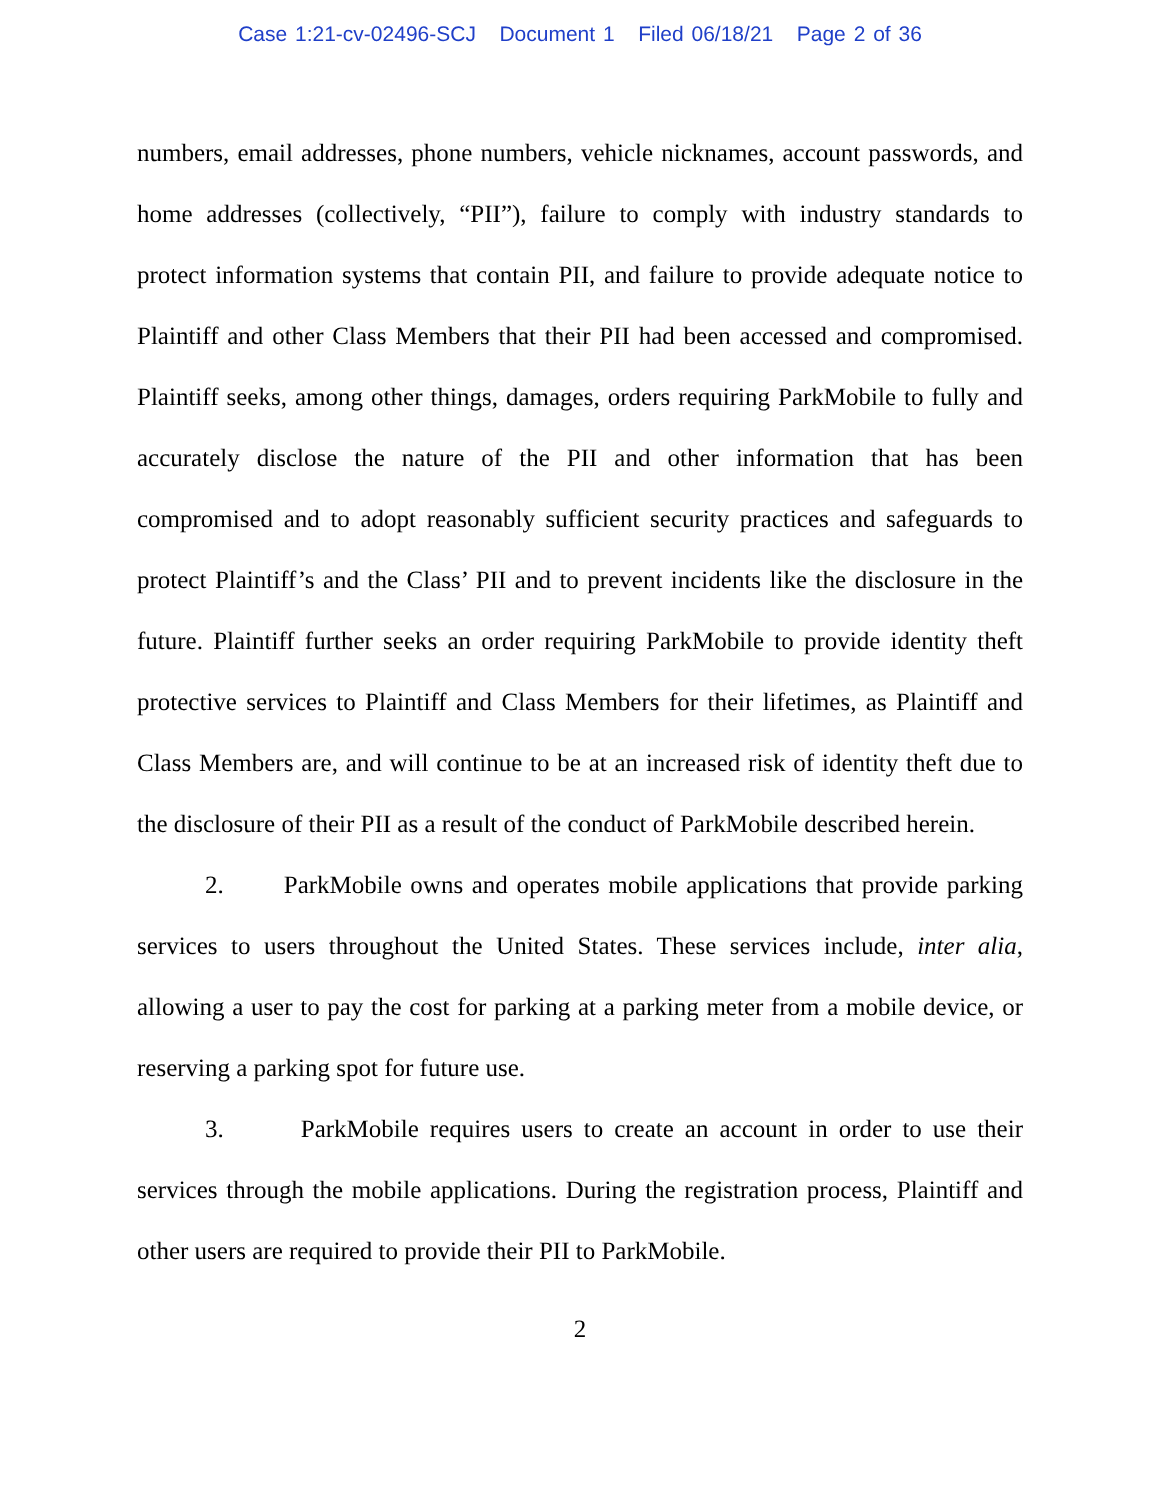Case 1:21-cv-02496-SCJ Document 1 Filed 06/18/21 Page 2 of 36
numbers, email addresses, phone numbers, vehicle nicknames, account passwords, and home addresses (collectively, “PII”), failure to comply with industry standards to protect information systems that contain PII, and failure to provide adequate notice to Plaintiff and other Class Members that their PII had been accessed and compromised. Plaintiff seeks, among other things, damages, orders requiring ParkMobile to fully and accurately disclose the nature of the PII and other information that has been compromised and to adopt reasonably sufficient security practices and safeguards to protect Plaintiff’s and the Class’ PII and to prevent incidents like the disclosure in the future. Plaintiff further seeks an order requiring ParkMobile to provide identity theft protective services to Plaintiff and Class Members for their lifetimes, as Plaintiff and Class Members are, and will continue to be at an increased risk of identity theft due to the disclosure of their PII as a result of the conduct of ParkMobile described herein.
2. ParkMobile owns and operates mobile applications that provide parking services to users throughout the United States. These services include, inter alia, allowing a user to pay the cost for parking at a parking meter from a mobile device, or reserving a parking spot for future use.
3. ParkMobile requires users to create an account in order to use their services through the mobile applications. During the registration process, Plaintiff and other users are required to provide their PII to ParkMobile.
2